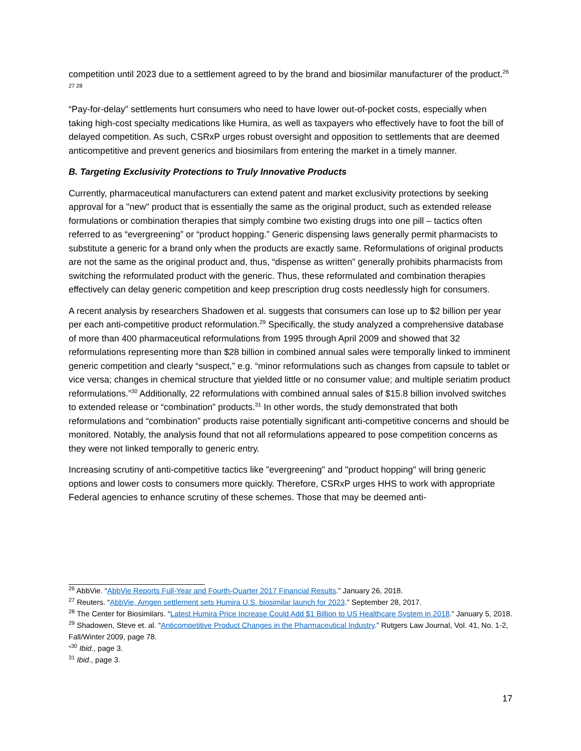competition until 2023 due to a settlement agreed to by the brand and biosimilar manufacturer of the product.<sup>26 27 28</sup>
“Pay-for-delay” settlements hurt consumers who need to have lower out-of-pocket costs, especially when taking high-cost specialty medications like Humira, as well as taxpayers who effectively have to foot the bill of delayed competition. As such, CSRxP urges robust oversight and opposition to settlements that are deemed anticompetitive and prevent generics and biosimilars from entering the market in a timely manner.
B. Targeting Exclusivity Protections to Truly Innovative Products
Currently, pharmaceutical manufacturers can extend patent and market exclusivity protections by seeking approval for a "new" product that is essentially the same as the original product, such as extended release formulations or combination therapies that simply combine two existing drugs into one pill – tactics often referred to as “evergreening” or “product hopping.” Generic dispensing laws generally permit pharmacists to substitute a generic for a brand only when the products are exactly same. Reformulations of original products are not the same as the original product and, thus, “dispense as written” generally prohibits pharmacists from switching the reformulated product with the generic. Thus, these reformulated and combination therapies effectively can delay generic competition and keep prescription drug costs needlessly high for consumers.
A recent analysis by researchers Shadowen et al. suggests that consumers can lose up to $2 billion per year per each anti-competitive product reformulation.<sup>29</sup> Specifically, the study analyzed a comprehensive database of more than 400 pharmaceutical reformulations from 1995 through April 2009 and showed that 32 reformulations representing more than $28 billion in combined annual sales were temporally linked to imminent generic competition and clearly “suspect,” e.g. “minor reformulations such as changes from capsule to tablet or vice versa; changes in chemical structure that yielded little or no consumer value; and multiple seriatim product reformulations.”<sup>30</sup> Additionally, 22 reformulations with combined annual sales of $15.8 billion involved switches to extended release or “combination” products.<sup>31</sup> In other words, the study demonstrated that both reformulations and “combination” products raise potentially significant anti-competitive concerns and should be monitored. Notably, the analysis found that not all reformulations appeared to pose competition concerns as they were not linked temporally to generic entry.
Increasing scrutiny of anti-competitive tactics like "evergreening" and "product hopping" will bring generic options and lower costs to consumers more quickly. Therefore, CSRxP urges HHS to work with appropriate Federal agencies to enhance scrutiny of these schemes. Those that may be deemed anti-
<sup>26</sup> AbbVie. “AbbVie Reports Full-Year and Fourth-Quarter 2017 Financial Results.” January 26, 2018.
<sup>27</sup> Reuters. “AbbVie, Amgen settlement sets Humira U.S. biosimilar launch for 2023.” September 28, 2017.
<sup>28</sup> The Center for Biosimilars. “Latest Humira Price Increase Could Add $1 Billion to US Healthcare System in 2018.” January 5, 2018.
<sup>29</sup> Shadowen, Steve et. al. “Anticompetitive Product Changes in the Pharmaceutical Industry.” Rutgers Law Journal, Vol. 41, No. 1-2, Fall/Winter 2009, page 78.
“<sup>30</sup> Ibid., page 3.
<sup>31</sup> Ibid., page 3.
17